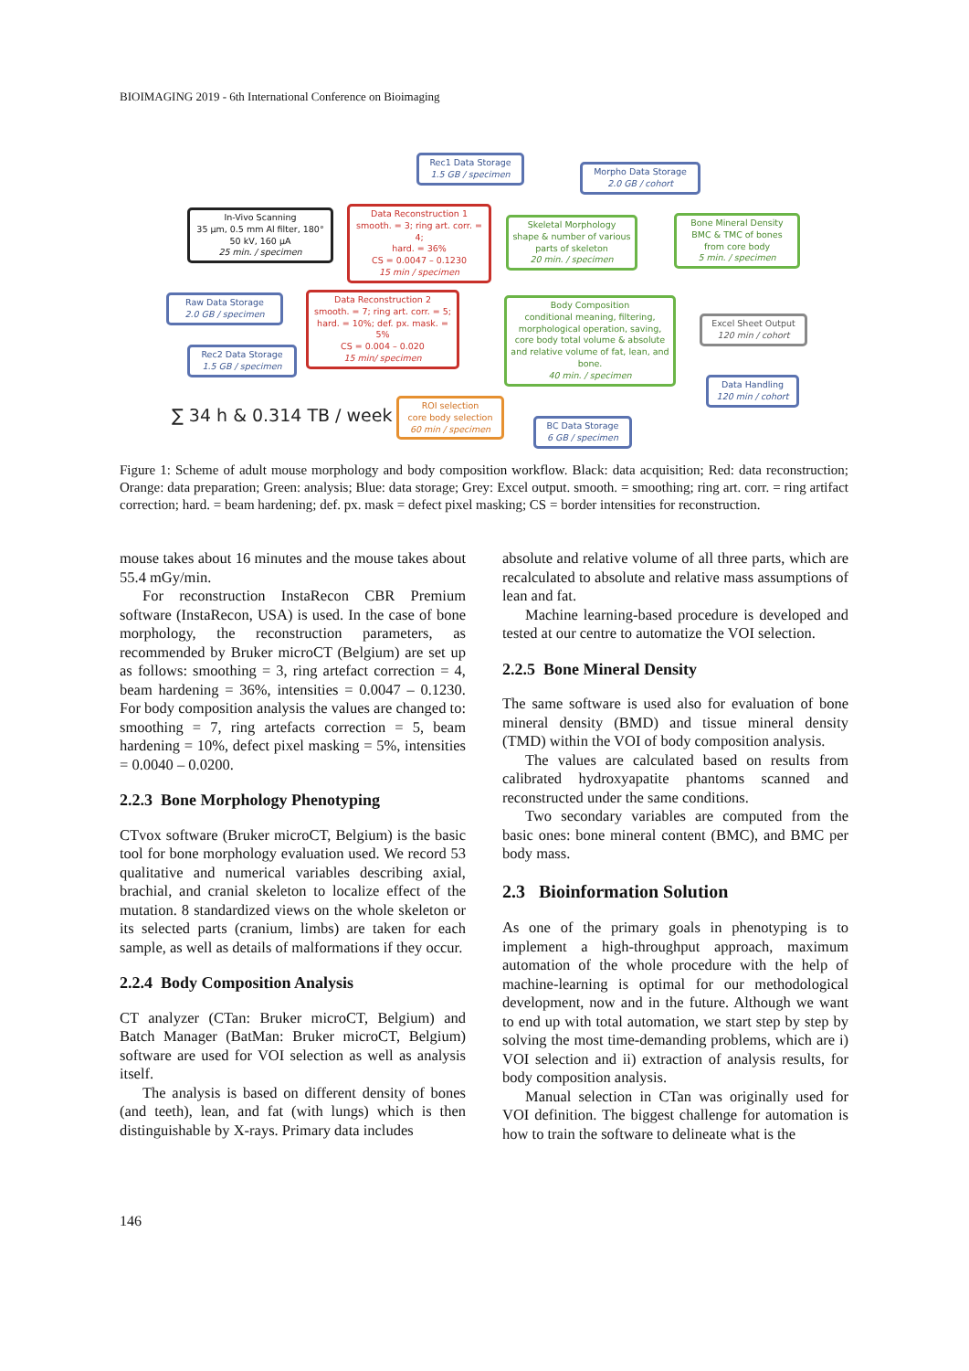BIOIMAGING 2019 - 6th International Conference on Bioimaging
Rec1 Data Storage
1.5 GB / specimen
Morpho Data Storage
2.0 GB / cohort
In-Vivo Scanning
35 µm, 0.5 mm Al filter, 180°
50 kV, 160 µA
25 min. / specimen
Data Reconstruction 1
smooth. = 3; ring art. corr. = 4;
hard. = 36%
CS = 0.0047 – 0.1230
15 min / specimen
Skeletal Morphology
shape & number of various
parts of skeleton
20 min. / specimen
Bone Mineral Density
BMC & TMC of bones
from core body
5 min. / specimen
Raw Data Storage
2.0 GB / specimen
Data Reconstruction 2
smooth. = 7; ring art. corr. = 5;
hard. = 10%; def. px. mask. = 5%
CS = 0.004 – 0.020
15 min/ specimen
Body Composition
conditional meaning, filtering,
morphological operation, saving,
core body total volume & absolute
and relative volume of fat, lean, and bone.
40 min. / specimen
Excel Sheet Output
120 min / cohort
Rec2 Data Storage
1.5 GB / specimen
Data Handling
120 min / cohort
∑ 34 h & 0.314 TB / week
ROI selection
core body selection
60 min / specimen
BC Data Storage
6 GB / specimen
Figure 1: Scheme of adult mouse morphology and body composition workflow. Black: data acquisition; Red: data reconstruction; Orange: data preparation; Green: analysis; Blue: data storage; Grey: Excel output. smooth. = smoothing; ring art. corr. = ring artifact correction; hard. = beam hardening; def. px. mask = defect pixel masking; CS = border intensities for reconstruction.
mouse takes about 16 minutes and the mouse takes about 55.4 mGy/min.
For reconstruction InstaRecon CBR Premium software (InstaRecon, USA) is used. In the case of bone morphology, the reconstruction parameters, as recommended by Bruker microCT (Belgium) are set up as follows: smoothing = 3, ring artefact correction = 4, beam hardening = 36%, intensities = 0.0047 – 0.1230. For body composition analysis the values are changed to: smoothing = 7, ring artefacts correction = 5, beam hardening = 10%, defect pixel masking = 5%, intensities = 0.0040 – 0.0200.
2.2.3 Bone Morphology Phenotyping
CTvox software (Bruker microCT, Belgium) is the basic tool for bone morphology evaluation used. We record 53 qualitative and numerical variables describing axial, brachial, and cranial skeleton to localize effect of the mutation. 8 standardized views on the whole skeleton or its selected parts (cranium, limbs) are taken for each sample, as well as details of malformations if they occur.
2.2.4 Body Composition Analysis
CT analyzer (CTan: Bruker microCT, Belgium) and Batch Manager (BatMan: Bruker microCT, Belgium) software are used for VOI selection as well as analysis itself.
The analysis is based on different density of bones (and teeth), lean, and fat (with lungs) which is then distinguishable by X-rays. Primary data includes
absolute and relative volume of all three parts, which are recalculated to absolute and relative mass assumptions of lean and fat.
Machine learning-based procedure is developed and tested at our centre to automatize the VOI selection.
2.2.5 Bone Mineral Density
The same software is used also for evaluation of bone mineral density (BMD) and tissue mineral density (TMD) within the VOI of body composition analysis.
The values are calculated based on results from calibrated hydroxyapatite phantoms scanned and reconstructed under the same conditions.
Two secondary variables are computed from the basic ones: bone mineral content (BMC), and BMC per body mass.
2.3 Bioinformation Solution
As one of the primary goals in phenotyping is to implement a high-throughput approach, maximum automation of the whole procedure with the help of machine-learning is optimal for our methodological development, now and in the future. Although we want to end up with total automation, we start step by step by solving the most time-demanding problems, which are i) VOI selection and ii) extraction of analysis results, for body composition analysis.
Manual selection in CTan was originally used for VOI definition. The biggest challenge for automation is how to train the software to delineate what is the
146